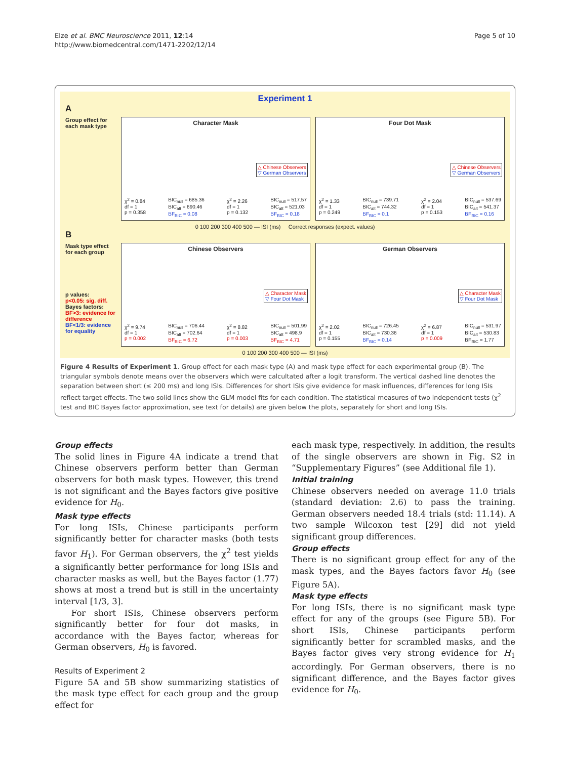Page 5 of 10 Elze et al. BMC Neuroscience 2011, 12:14
http://www.biomedcentral.com/1471-2202/12/14
Experiment 1
A
Group effect for each mask type
Character Mask
△ Chinese Observers
▽ German Observers
χ<sup>2</sup> = 0.84
df = 1
p = 0.358 BIC<sub>null</sub> = 685.36
BIC<sub>alt</sub> = 690.46
BF<sub>BIC</sub> = 0.08 χ<sup>2</sup> = 2.26
df = 1
p = 0.132 BIC<sub>null</sub> = 517.57
BIC<sub>alt</sub> = 521.03
BF<sub>BIC</sub> = 0.18
Four Dot Mask
△ Chinese Observers
▽ German Observers
χ<sup>2</sup> = 1.33
df = 1
p = 0.249 BIC<sub>null</sub> = 739.71
BIC<sub>alt</sub> = 744.32
BF<sub>BIC</sub> = 0.1 χ<sup>2</sup> = 2.04
df = 1
p = 0.153 BIC<sub>null</sub> = 537.69
BIC<sub>alt</sub> = 541.37
BF<sub>BIC</sub> = 0.16
0 100 200 300 400 500 — ISI (ms) Correct responses (expect. values)
B
Mask type effect for each group
p values:
p<0.05: sig. diff.
Bayes factors:
BF>3: evidence for difference
BF<1/3: evidence for equality
Chinese Observers
△ Character Mask
▽ Four Dot Mask
χ<sup>2</sup> = 9.74
df = 1
p = 0.002 BIC<sub>null</sub> = 706.44
BIC<sub>alt</sub> = 702.64
BF<sub>BIC</sub> = 6.72 χ<sup>2</sup> = 8.82
df = 1
p = 0.003 BIC<sub>null</sub> = 501.99
BIC<sub>alt</sub> = 498.9
BF<sub>BIC</sub> = 4.71
German Observers
△ Character Mask
▽ Four Dot Mask
χ<sup>2</sup> = 2.02
df = 1
p = 0.155 BIC<sub>null</sub> = 726.45
BIC<sub>alt</sub> = 730.36
BF<sub>BIC</sub> = 0.14 χ<sup>2</sup> = 6.87
df = 1
p = 0.009 BIC<sub>null</sub> = 531.97
BIC<sub>alt</sub> = 530.83
BF<sub>BIC</sub> = 1.77
0 100 200 300 400 500 — ISI (ms)
Figure 4 Results of Experiment 1. Group effect for each mask type (A) and mask type effect for each experimental group (B). The triangular symbols denote means over the observers which were calcultated after a logit transform. The vertical dashed line denotes the separation between short (≤ 200 ms) and long ISIs. Differences for short ISIs give evidence for mask influences, differences for long ISIs reflect target effects. The two solid lines show the GLM model fits for each condition. The statistical measures of two independent tests (χ<sup>2</sup> test and BIC Bayes factor approximation, see text for details) are given below the plots, separately for short and long ISIs.
Group effects
The solid lines in Figure 4A indicate a trend that Chinese observers perform better than German observers for both mask types. However, this trend is not significant and the Bayes factors give positive evidence for H<sub>0</sub>.
Mask type effects
For long ISIs, Chinese participants perform significantly better for character masks (both tests favor H<sub>1</sub>). For German observers, the χ<sup>2</sup> test yields a significantly better performance for long ISIs and character masks as well, but the Bayes factor (1.77) shows at most a trend but is still in the uncertainty interval [1/3, 3].
For short ISIs, Chinese observers perform significantly better for four dot masks, in accordance with the Bayes factor, whereas for German observers, H<sub>0</sub> is favored.
Results of Experiment 2
Figure 5A and 5B show summarizing statistics of the mask type effect for each group and the group effect for
each mask type, respectively. In addition, the results of the single observers are shown in Fig. S2 in “Supplementary Figures” (see Additional file 1).
Initial training
Chinese observers needed on average 11.0 trials (standard deviation: 2.6) to pass the training. German observers needed 18.4 trials (std: 11.14). A two sample Wilcoxon test [29] did not yield significant group differences.
Group effects
There is no significant group effect for any of the mask types, and the Bayes factors favor H<sub>0</sub> (see Figure 5A).
Mask type effects
For long ISIs, there is no significant mask type effect for any of the groups (see Figure 5B). For short ISIs, Chinese participants perform significantly better for scrambled masks, and the Bayes factor gives very strong evidence for H<sub>1</sub> accordingly. For German observers, there is no significant difference, and the Bayes factor gives evidence for H<sub>0</sub>.